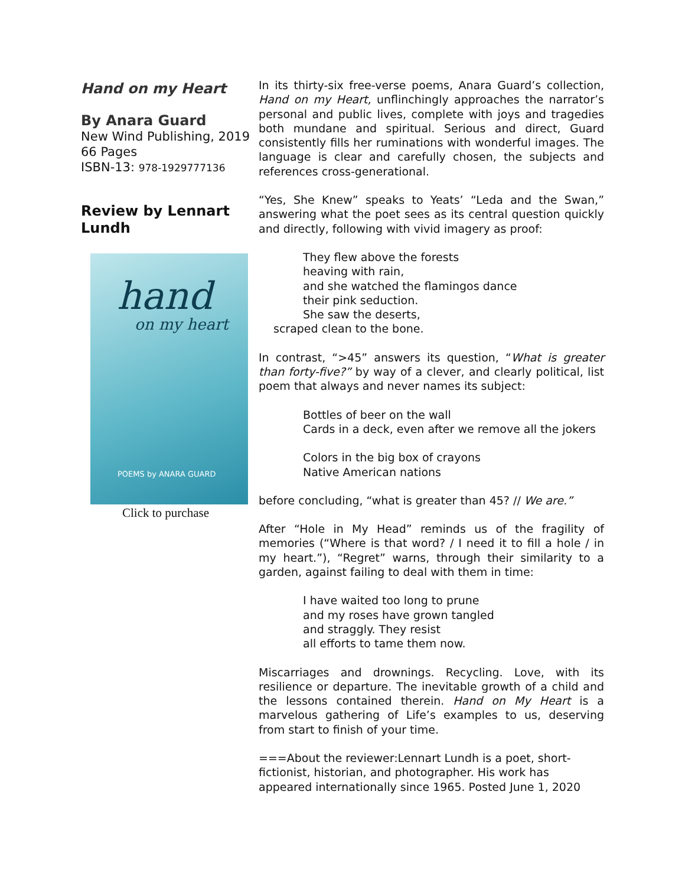Hand on my Heart
By Anara Guard
New Wind Publishing, 2019
66 Pages
ISBN-13: 978-1929777136
Review by Lennart Lundh
hand
on my heart
POEMS by ANARA GUARD
Click to purchase
In its thirty-six free-verse poems, Anara Guard’s collection, Hand on my Heart, unflinchingly approaches the narrator’s personal and public lives, complete with joys and tragedies both mundane and spiritual. Serious and direct, Guard consistently fills her ruminations with wonderful images. The language is clear and carefully chosen, the subjects and references cross-generational.
“Yes, She Knew” speaks to Yeats’ “Leda and the Swan,” answering what the poet sees as its central question quickly and directly, following with vivid imagery as proof:
They flew above the forests
heaving with rain,
and she watched the flamingos dance
their pink seduction.
She saw the deserts,
scraped clean to the bone.
In contrast, “>45” answers its question, “What is greater than forty-five?” by way of a clever, and clearly political, list poem that always and never names its subject:
Bottles of beer on the wall
Cards in a deck, even after we remove all the jokers
Colors in the big box of crayons
Native American nations
before concluding, “what is greater than 45? // We are.”
After “Hole in My Head” reminds us of the fragility of memories (“Where is that word? / I need it to fill a hole / in my heart.”), “Regret” warns, through their similarity to a garden, against failing to deal with them in time:
I have waited too long to prune
and my roses have grown tangled
and straggly. They resist
all efforts to tame them now.
Miscarriages and drownings. Recycling. Love, with its resilience or departure. The inevitable growth of a child and the lessons contained therein. Hand on My Heart is a marvelous gathering of Life’s examples to us, deserving from start to finish of your time.
===About the reviewer:Lennart Lundh is a poet, short-fictionist, historian, and photographer. His work has appeared internationally since 1965. Posted June 1, 2020